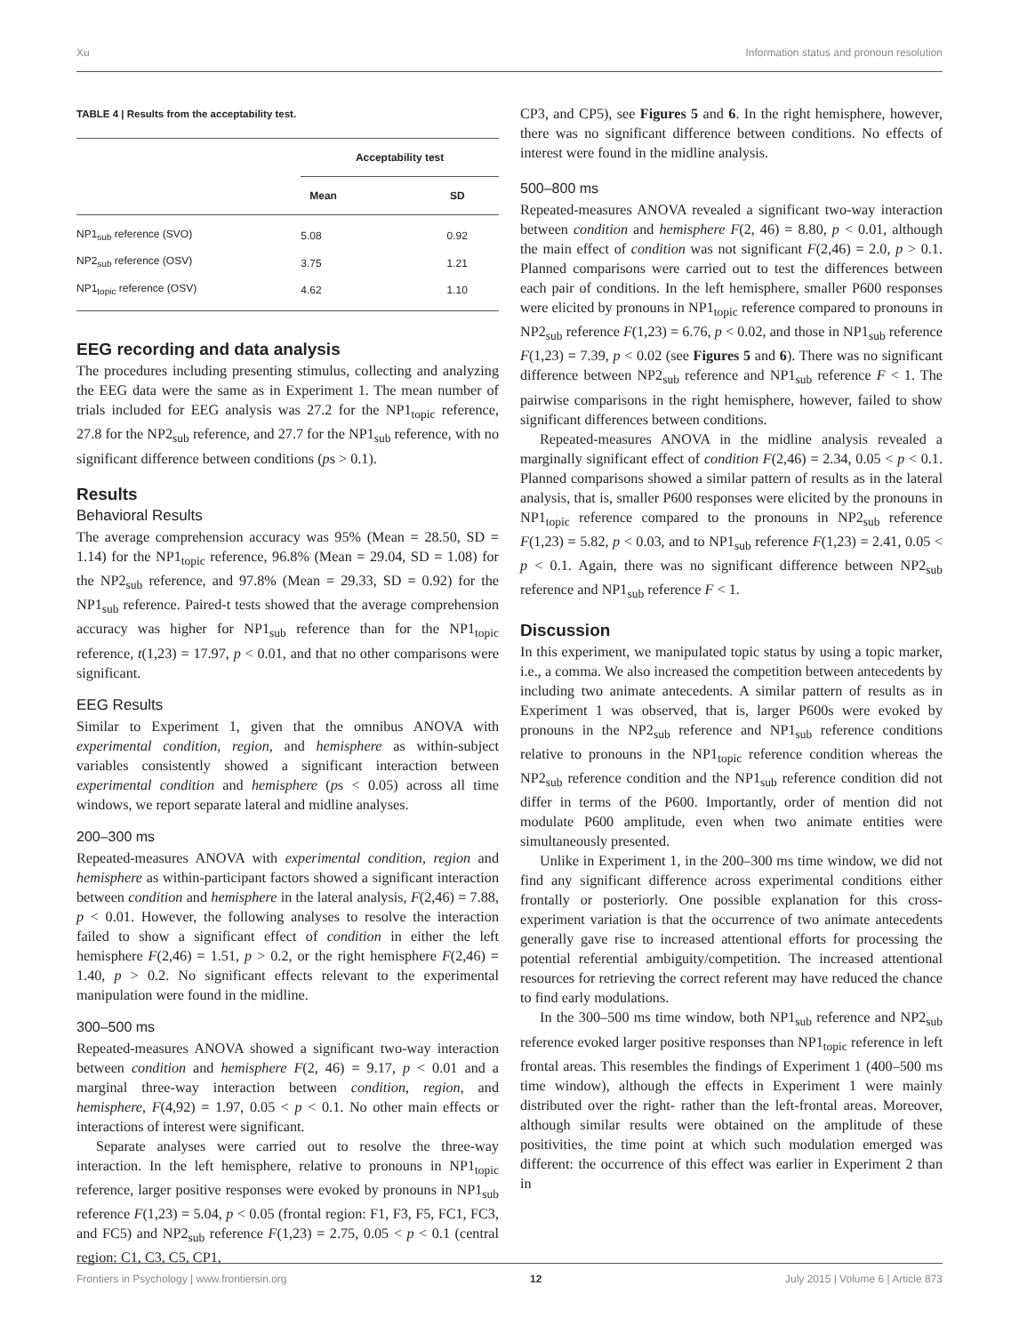Xu Information status and pronoun resolution
TABLE 4 | Results from the acceptability test.
| | Acceptability test | |
| --- | --- | --- |
| | Mean | SD |
| NP1<sub>sub</sub> reference (SVO) | 5.08 | 0.92 |
| NP2<sub>sub</sub> reference (OSV) | 3.75 | 1.21 |
| NP1<sub>topic</sub> reference (OSV) | 4.62 | 1.10 |
EEG recording and data analysis
The procedures including presenting stimulus, collecting and analyzing the EEG data were the same as in Experiment 1. The mean number of trials included for EEG analysis was 27.2 for the NP1<sub>topic</sub> reference, 27.8 for the NP2<sub>sub</sub> reference, and 27.7 for the NP1<sub>sub</sub> reference, with no significant difference between conditions (ps > 0.1).
Results
Behavioral Results
The average comprehension accuracy was 95% (Mean = 28.50, SD = 1.14) for the NP1<sub>topic</sub> reference, 96.8% (Mean = 29.04, SD = 1.08) for the NP2<sub>sub</sub> reference, and 97.8% (Mean = 29.33, SD = 0.92) for the NP1<sub>sub</sub> reference. Paired-t tests showed that the average comprehension accuracy was higher for NP1<sub>sub</sub> reference than for the NP1<sub>topic</sub> reference, t(1,23) = 17.97, p < 0.01, and that no other comparisons were significant.
EEG Results
Similar to Experiment 1, given that the omnibus ANOVA with experimental condition, region, and hemisphere as within-subject variables consistently showed a significant interaction between experimental condition and hemisphere (ps < 0.05) across all time windows, we report separate lateral and midline analyses.
200–300 ms
Repeated-measures ANOVA with experimental condition, region and hemisphere as within-participant factors showed a significant interaction between condition and hemisphere in the lateral analysis, F(2,46) = 7.88, p < 0.01. However, the following analyses to resolve the interaction failed to show a significant effect of condition in either the left hemisphere F(2,46) = 1.51, p > 0.2, or the right hemisphere F(2,46) = 1.40, p > 0.2. No significant effects relevant to the experimental manipulation were found in the midline.
300–500 ms
Repeated-measures ANOVA showed a significant two-way interaction between condition and hemisphere F(2, 46) = 9.17, p < 0.01 and a marginal three-way interaction between condition, region, and hemisphere, F(4,92) = 1.97, 0.05 < p < 0.1. No other main effects or interactions of interest were significant.
Separate analyses were carried out to resolve the three-way interaction. In the left hemisphere, relative to pronouns in NP1<sub>topic</sub> reference, larger positive responses were evoked by pronouns in NP1<sub>sub</sub> reference F(1,23) = 5.04, p < 0.05 (frontal region: F1, F3, F5, FC1, FC3, and FC5) and NP2<sub>sub</sub> reference F(1,23) = 2.75, 0.05 < p < 0.1 (central region: C1, C3, C5, CP1,
CP3, and CP5), see Figures 5 and 6. In the right hemisphere, however, there was no significant difference between conditions. No effects of interest were found in the midline analysis.
500–800 ms
Repeated-measures ANOVA revealed a significant two-way interaction between condition and hemisphere F(2, 46) = 8.80, p < 0.01, although the main effect of condition was not significant F(2,46) = 2.0, p > 0.1. Planned comparisons were carried out to test the differences between each pair of conditions. In the left hemisphere, smaller P600 responses were elicited by pronouns in NP1<sub>topic</sub> reference compared to pronouns in NP2<sub>sub</sub> reference F(1,23) = 6.76, p < 0.02, and those in NP1<sub>sub</sub> reference F(1,23) = 7.39, p < 0.02 (see Figures 5 and 6). There was no significant difference between NP2<sub>sub</sub> reference and NP1<sub>sub</sub> reference F < 1. The pairwise comparisons in the right hemisphere, however, failed to show significant differences between conditions.
Repeated-measures ANOVA in the midline analysis revealed a marginally significant effect of condition F(2,46) = 2.34, 0.05 < p < 0.1. Planned comparisons showed a similar pattern of results as in the lateral analysis, that is, smaller P600 responses were elicited by the pronouns in NP1<sub>topic</sub> reference compared to the pronouns in NP2<sub>sub</sub> reference F(1,23) = 5.82, p < 0.03, and to NP1<sub>sub</sub> reference F(1,23) = 2.41, 0.05 < p < 0.1. Again, there was no significant difference between NP2<sub>sub</sub> reference and NP1<sub>sub</sub> reference F < 1.
Discussion
In this experiment, we manipulated topic status by using a topic marker, i.e., a comma. We also increased the competition between antecedents by including two animate antecedents. A similar pattern of results as in Experiment 1 was observed, that is, larger P600s were evoked by pronouns in the NP2<sub>sub</sub> reference and NP1<sub>sub</sub> reference conditions relative to pronouns in the NP1<sub>topic</sub> reference condition whereas the NP2<sub>sub</sub> reference condition and the NP1<sub>sub</sub> reference condition did not differ in terms of the P600. Importantly, order of mention did not modulate P600 amplitude, even when two animate entities were simultaneously presented.
Unlike in Experiment 1, in the 200–300 ms time window, we did not find any significant difference across experimental conditions either frontally or posteriorly. One possible explanation for this cross-experiment variation is that the occurrence of two animate antecedents generally gave rise to increased attentional efforts for processing the potential referential ambiguity/competition. The increased attentional resources for retrieving the correct referent may have reduced the chance to find early modulations.
In the 300–500 ms time window, both NP1<sub>sub</sub> reference and NP2<sub>sub</sub> reference evoked larger positive responses than NP1<sub>topic</sub> reference in left frontal areas. This resembles the findings of Experiment 1 (400–500 ms time window), although the effects in Experiment 1 were mainly distributed over the right- rather than the left-frontal areas. Moreover, although similar results were obtained on the amplitude of these positivities, the time point at which such modulation emerged was different: the occurrence of this effect was earlier in Experiment 2 than in
Frontiers in Psychology | www.frontiersin.org 12 July 2015 | Volume 6 | Article 873